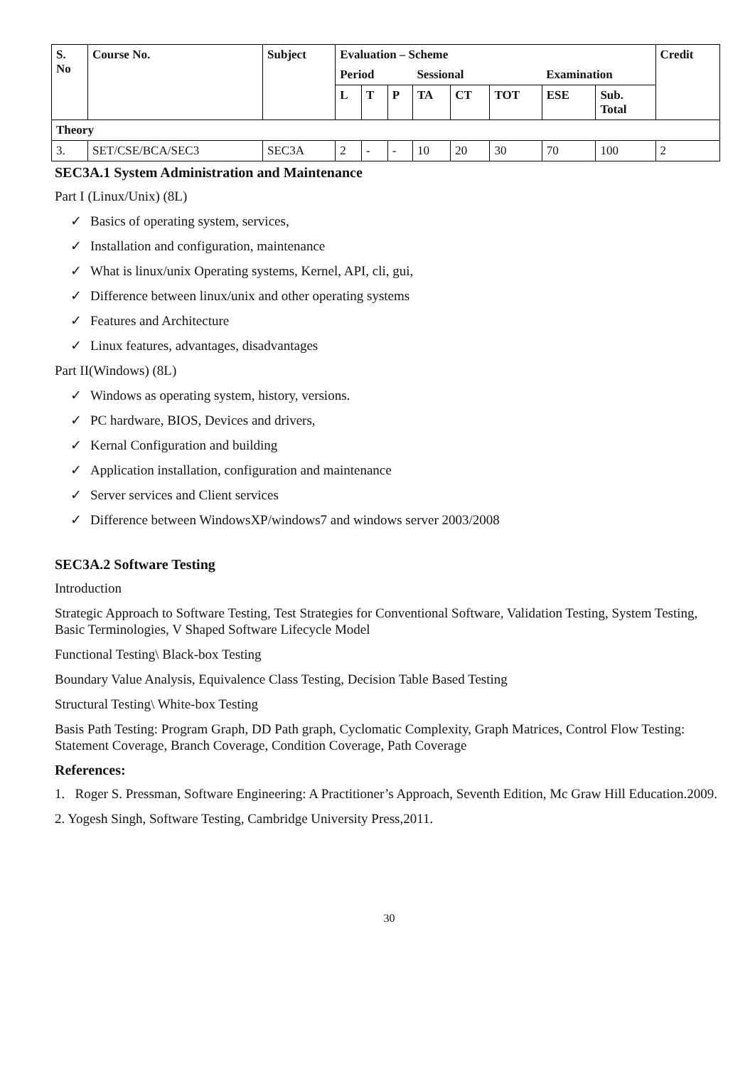| S. No | Course No. | Subject | Evaluation – Scheme | | | | | | | | Credit |
| --- | --- | --- | --- | --- | --- | --- | --- | --- | --- | --- | --- |
| | | | Period | | | Sessional | | | Examination | | |
| | | | L | T | P | TA | CT | TOT | ESE | Sub. Total | |
| Theory | | | | | | | | | | | |
| 3. | SET/CSE/BCA/SEC3 | SEC3A | 2 | - | - | 10 | 20 | 30 | 70 | 100 | 2 |
SEC3A.1 System Administration and Maintenance
Part I (Linux/Unix) (8L)
✓ Basics of operating system, services,
✓ Installation and configuration, maintenance
✓ What is linux/unix Operating systems, Kernel, API, cli, gui,
✓ Difference between linux/unix and other operating systems
✓ Features and Architecture
✓ Linux features, advantages, disadvantages
Part II(Windows) (8L)
✓ Windows as operating system, history, versions.
✓ PC hardware, BIOS, Devices and drivers,
✓ Kernal Configuration and building
✓ Application installation, configuration and maintenance
✓ Server services and Client services
✓ Difference between WindowsXP/windows7 and windows server 2003/2008
SEC3A.2 Software Testing
Introduction
Strategic Approach to Software Testing, Test Strategies for Conventional Software, Validation Testing, System Testing, Basic Terminologies, V Shaped Software Lifecycle Model
Functional Testing\ Black-box Testing
Boundary Value Analysis, Equivalence Class Testing, Decision Table Based Testing
Structural Testing\ White-box Testing
Basis Path Testing: Program Graph, DD Path graph, Cyclomatic Complexity, Graph Matrices, Control Flow Testing: Statement Coverage, Branch Coverage, Condition Coverage, Path Coverage
References:
1. Roger S. Pressman, Software Engineering: A Practitioner’s Approach, Seventh Edition, Mc Graw Hill Education.2009.
2. Yogesh Singh, Software Testing, Cambridge University Press,2011.
30